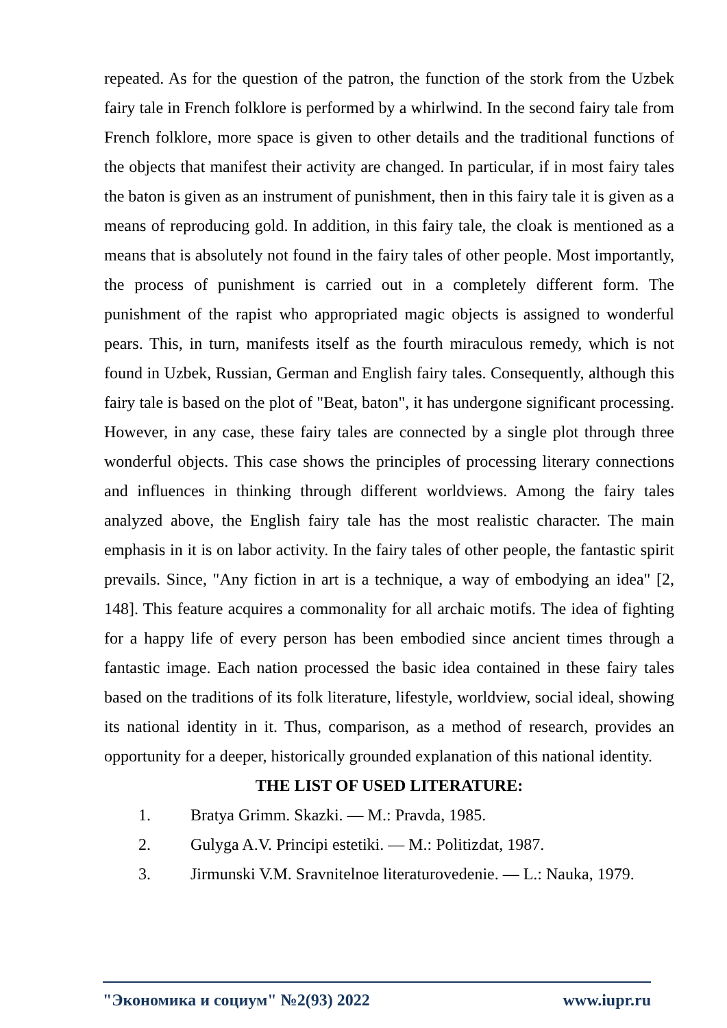repeated. As for the question of the patron, the function of the stork from the Uzbek fairy tale in French folklore is performed by a whirlwind. In the second fairy tale from French folklore, more space is given to other details and the traditional functions of the objects that manifest their activity are changed. In particular, if in most fairy tales the baton is given as an instrument of punishment, then in this fairy tale it is given as a means of reproducing gold. In addition, in this fairy tale, the cloak is mentioned as a means that is absolutely not found in the fairy tales of other people. Most importantly, the process of punishment is carried out in a completely different form. The punishment of the rapist who appropriated magic objects is assigned to wonderful pears. This, in turn, manifests itself as the fourth miraculous remedy, which is not found in Uzbek, Russian, German and English fairy tales. Consequently, although this fairy tale is based on the plot of "Beat, baton", it has undergone significant processing. However, in any case, these fairy tales are connected by a single plot through three wonderful objects. This case shows the principles of processing literary connections and influences in thinking through different worldviews. Among the fairy tales analyzed above, the English fairy tale has the most realistic character. The main emphasis in it is on labor activity. In the fairy tales of other people, the fantastic spirit prevails. Since, "Any fiction in art is a technique, a way of embodying an idea" [2, 148]. This feature acquires a commonality for all archaic motifs. The idea of fighting for a happy life of every person has been embodied since ancient times through a fantastic image. Each nation processed the basic idea contained in these fairy tales based on the traditions of its folk literature, lifestyle, worldview, social ideal, showing its national identity in it. Thus, comparison, as a method of research, provides an opportunity for a deeper, historically grounded explanation of this national identity.
THE LIST OF USED LITERATURE:
1. Bratya Grimm. Skazki. — M.: Pravda, 1985.
2. Gulyga A.V. Principi estetiki. — M.: Politizdat, 1987.
3. Jirmunski V.M. Sravnitelnoe literaturovedenie. — L.: Nauka, 1979.
"Экономика и социум" №2(93) 2022 www.iupr.ru